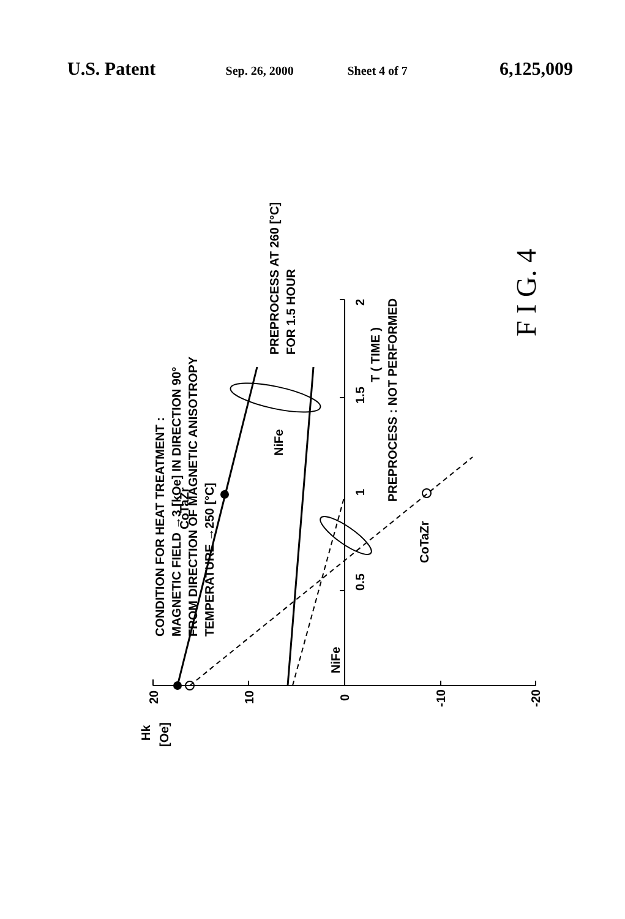U.S. Patent Sep. 26, 2000 Sheet 4 of 7 6,125,009
CONDITION FOR HEAT TREATMENT :
MAGNETIC FIELD →3 [kOe] IN DIRECTION 90°
FROM DIRECTION OF MAGNETIC ANISOTROPY
TEMPERATURE →250 [°C]
PREPROCESS AT 260 [°C]
FOR 1.5 HOUR
CoTaZr
NiFe
NiFe
PREPROCESS : NOT PERFORMED
CoTaZr
T ( TIME )
0.5
1
1.5
2
20
10
0
-10
-20
Hk
[Oe]
F I G. 4